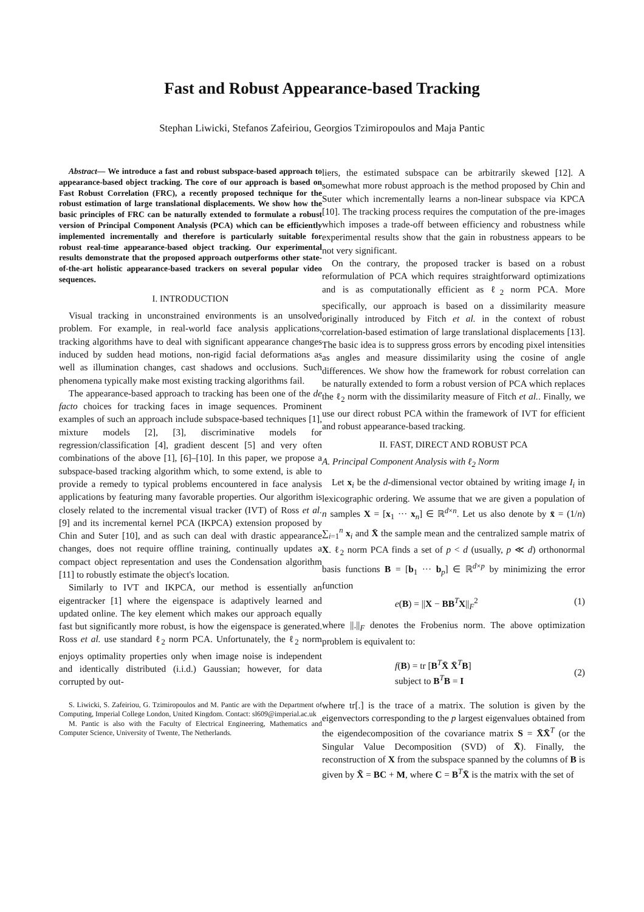Fast and Robust Appearance-based Tracking
Stephan Liwicki, Stefanos Zafeiriou, Georgios Tzimiropoulos and Maja Pantic
Abstract— We introduce a fast and robust subspace-based approach to appearance-based object tracking. The core of our approach is based on Fast Robust Correlation (FRC), a recently proposed technique for the robust estimation of large translational displacements. We show how the basic principles of FRC can be naturally extended to formulate a robust version of Principal Component Analysis (PCA) which can be efficiently implemented incrementally and therefore is particularly suitable for robust real-time appearance-based object tracking. Our experimental results demonstrate that the proposed approach outperforms other state-of-the-art holistic appearance-based trackers on several popular video sequences.
I. INTRODUCTION
Visual tracking in unconstrained environments is an unsolved problem. For example, in real-world face analysis applications, tracking algorithms have to deal with significant appearance changes induced by sudden head motions, non-rigid facial deformations as well as illumination changes, cast shadows and occlusions. Such phenomena typically make most existing tracking algorithms fail.
The appearance-based approach to tracking has been one of the de facto choices for tracking faces in image sequences. Prominent examples of such an approach include subspace-based techniques [1], mixture models [2], [3], discriminative models for regression/classification [4], gradient descent [5] and very often combinations of the above [1], [6]–[10]. In this paper, we propose a subspace-based tracking algorithm which, to some extend, is able to provide a remedy to typical problems encountered in face analysis applications by featuring many favorable properties. Our algorithm is closely related to the incremental visual tracker (IVT) of Ross et al. [9] and its incremental kernel PCA (IKPCA) extension proposed by Chin and Suter [10], and as such can deal with drastic appearance changes, does not require offline training, continually updates a compact object representation and uses the Condensation algorithm [11] to robustly estimate the object's location.
Similarly to IVT and IKPCA, our method is essentially an eigentracker [1] where the eigenspace is adaptively learned and updated online. The key element which makes our approach equally fast but significantly more robust, is how the eigenspace is generated. Ross et al. use standard ℓ<sub>2</sub> norm PCA. Unfortunately, the ℓ<sub>2</sub> norm enjoys optimality properties only when image noise is independent and identically distributed (i.i.d.) Gaussian; however, for data corrupted by out-
S. Liwicki, S. Zafeiriou, G. Tzimiropoulos and M. Pantic are with the Department of Computing, Imperial College London, United Kingdom. Contact: sl609@imperial.ac.uk
M. Pantic is also with the Faculty of Electrical Engineering, Mathematics and Computer Science, University of Twente, The Netherlands.
liers, the estimated subspace can be arbitrarily skewed [12]. A somewhat more robust approach is the method proposed by Chin and Suter which incrementally learns a non-linear subspace via KPCA [10]. The tracking process requires the computation of the pre-images which imposes a trade-off between efficiency and robustness while experimental results show that the gain in robustness appears to be not very significant.
On the contrary, the proposed tracker is based on a robust reformulation of PCA which requires straightforward optimizations and is as computationally efficient as ℓ<sub>2</sub> norm PCA. More specifically, our approach is based on a dissimilarity measure originally introduced by Fitch et al. in the context of robust correlation-based estimation of large translational displacements [13]. The basic idea is to suppress gross errors by encoding pixel intensities as angles and measure dissimilarity using the cosine of angle differences. We show how the framework for robust correlation can be naturally extended to form a robust version of PCA which replaces the ℓ<sub>2</sub> norm with the dissimilarity measure of Fitch et al.. Finally, we use our direct robust PCA within the framework of IVT for efficient and robust appearance-based tracking.
II. FAST, DIRECT AND ROBUST PCA
A. Principal Component Analysis with ℓ<sub>2</sub> Norm
Let x<sub>i</sub> be the d-dimensional vector obtained by writing image I<sub>i</sub> in lexicographic ordering. We assume that we are given a population of n samples X = [x<sub>1</sub> ··· x<sub>n</sub>] ∈ ℝ<sup>d×n</sup>. Let us also denote by x̄ = (1/n) ∑<sub>i=1</sub><sup>n</sup> x<sub>i</sub> and X̄ the sample mean and the centralized sample matrix of X. ℓ<sub>2</sub> norm PCA finds a set of p < d (usually, p ≪ d) orthonormal basis functions B = [b<sub>1</sub> ··· b<sub>p</sub>] ∈ ℝ<sup>d×p</sup> by minimizing the error function
e(B) = ||X − BB<sup>T</sup>X||<sub>F</sub><sup>2</sup> (1)
where ||.||<sub>F</sub> denotes the Frobenius norm. The above optimization problem is equivalent to:
f(B) = tr [B<sup>T</sup>X̄ X̄<sup>T</sup>B]
subject to B<sup>T</sup>B = I (2)
where tr[.] is the trace of a matrix. The solution is given by the eigenvectors corresponding to the p largest eigenvalues obtained from the eigendecomposition of the covariance matrix S = X̄X̄<sup>T</sup> (or the Singular Value Decomposition (SVD) of X̄). Finally, the reconstruction of X from the subspace spanned by the columns of B is given by X̃ = BC + M, where C = B<sup>T</sup>X̄ is the matrix with the set of